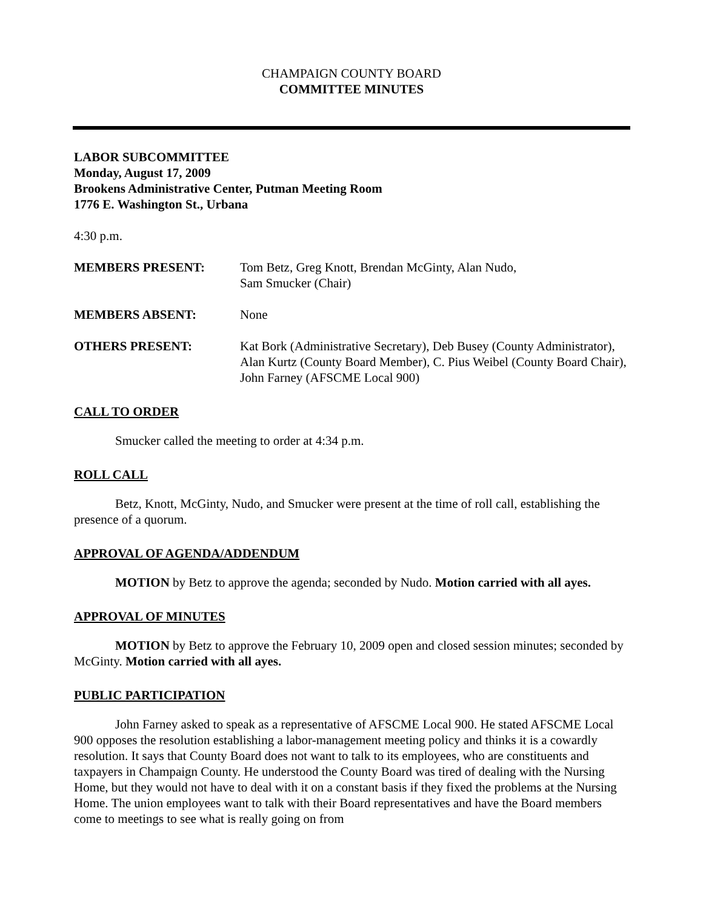CHAMPAIGN COUNTY BOARD
COMMITTEE MINUTES
LABOR SUBCOMMITTEE
Monday, August 17, 2009
Brookens Administrative Center, Putman Meeting Room
1776 E. Washington St., Urbana
4:30 p.m.
| MEMBERS PRESENT: | Tom Betz, Greg Knott, Brendan McGinty, Alan Nudo, Sam Smucker (Chair) |
| MEMBERS ABSENT: | None |
| OTHERS PRESENT: | Kat Bork (Administrative Secretary), Deb Busey (County Administrator), Alan Kurtz (County Board Member), C. Pius Weibel (County Board Chair), John Farney (AFSCME Local 900) |
CALL TO ORDER
Smucker called the meeting to order at 4:34 p.m.
ROLL CALL
Betz, Knott, McGinty, Nudo, and Smucker were present at the time of roll call, establishing the presence of a quorum.
APPROVAL OF AGENDA/ADDENDUM
MOTION by Betz to approve the agenda; seconded by Nudo. Motion carried with all ayes.
APPROVAL OF MINUTES
MOTION by Betz to approve the February 10, 2009 open and closed session minutes; seconded by McGinty. Motion carried with all ayes.
PUBLIC PARTICIPATION
John Farney asked to speak as a representative of AFSCME Local 900. He stated AFSCME Local 900 opposes the resolution establishing a labor-management meeting policy and thinks it is a cowardly resolution. It says that County Board does not want to talk to its employees, who are constituents and taxpayers in Champaign County. He understood the County Board was tired of dealing with the Nursing Home, but they would not have to deal with it on a constant basis if they fixed the problems at the Nursing Home. The union employees want to talk with their Board representatives and have the Board members come to meetings to see what is really going on from